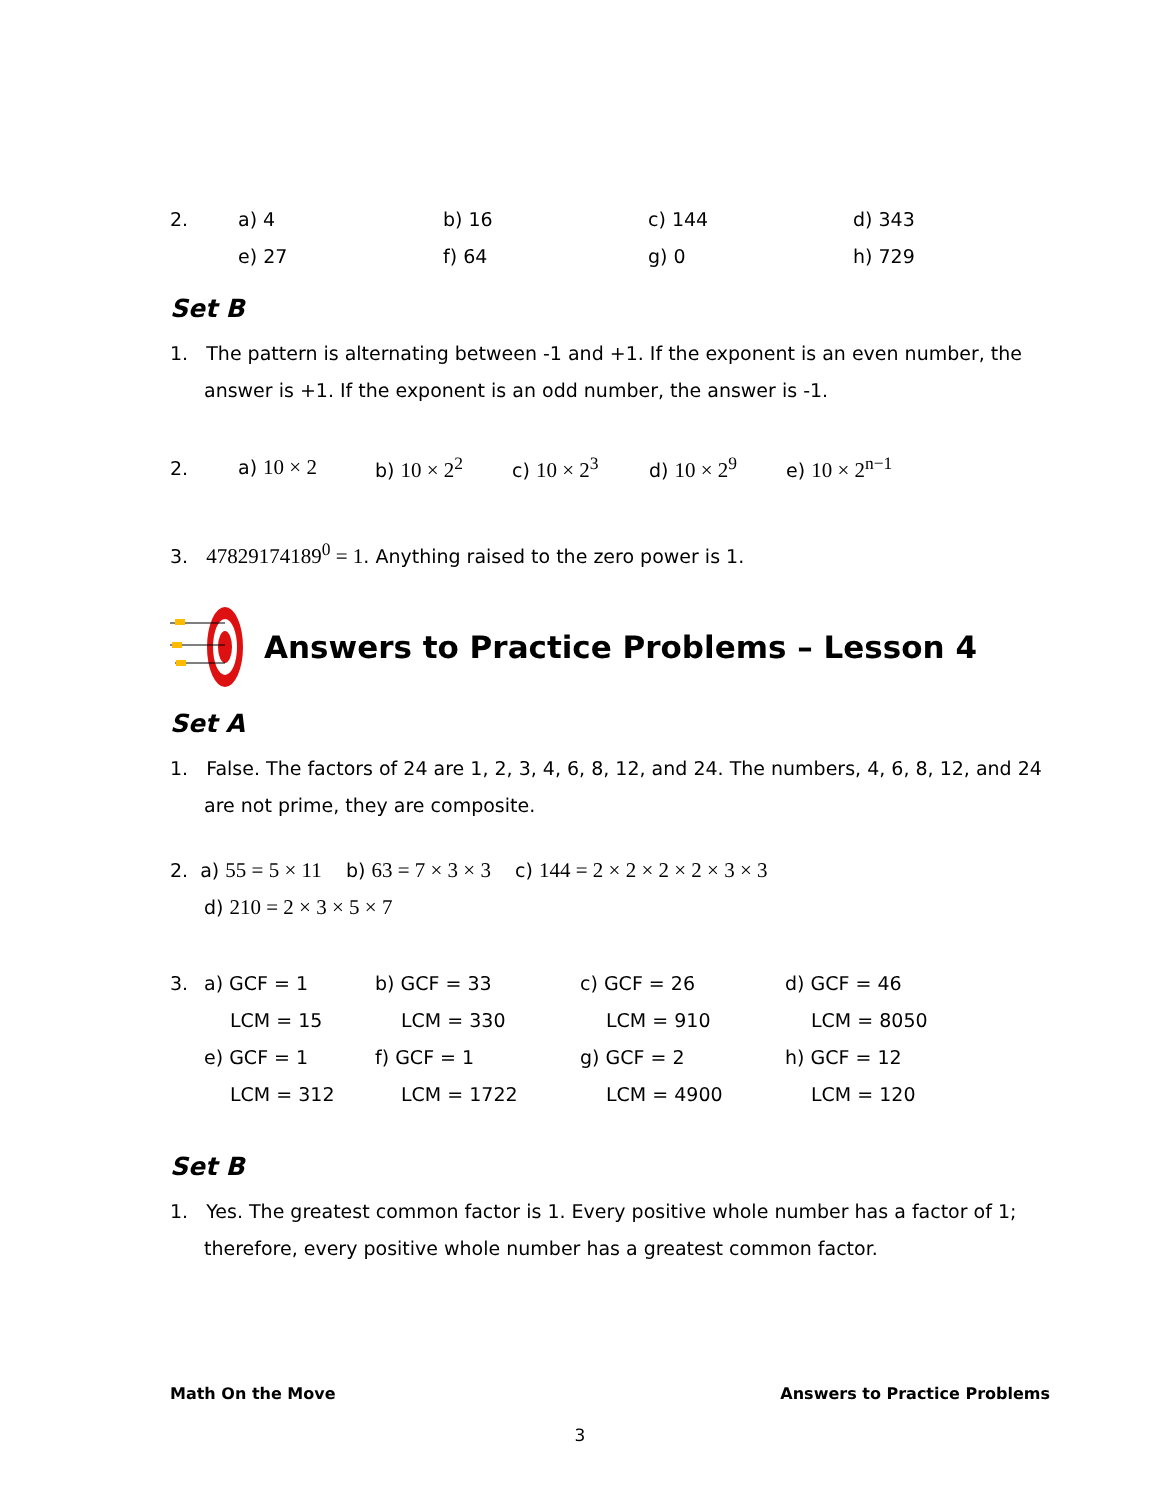2. a) 4 b) 16 c) 144 d) 343
e) 27 f) 64 g) 0 h) 729
Set B
1. The pattern is alternating between -1 and +1. If the exponent is an even number, the answer is +1. If the exponent is an odd number, the answer is -1.
2. a) 10 × 2 b) 10 × 2<sup>2</sup> c) 10 × 2<sup>3</sup> d) 10 × 2<sup>9</sup> e) 10 × 2<sup>n−1</sup>
3. 47829174189<sup>0</sup> = 1. Anything raised to the zero power is 1.
Answers to Practice Problems – Lesson 4
Set A
1. False. The factors of 24 are 1, 2, 3, 4, 6, 8, 12, and 24. The numbers, 4, 6, 8, 12, and 24 are not prime, they are composite.
2. a) 55 = 5 × 11 b) 63 = 7 × 3 × 3 c) 144 = 2 × 2 × 2 × 2 × 3 × 3
d) 210 = 2 × 3 × 5 × 7
3. a) GCF = 1 b) GCF = 33 c) GCF = 26 d) GCF = 46
LCM = 15 LCM = 330 LCM = 910 LCM = 8050
e) GCF = 1 f) GCF = 1 g) GCF = 2 h) GCF = 12
LCM = 312 LCM = 1722 LCM = 4900 LCM = 120
Set B
1. Yes. The greatest common factor is 1. Every positive whole number has a factor of 1; therefore, every positive whole number has a greatest common factor.
Math On the Move Answers to Practice Problems
3